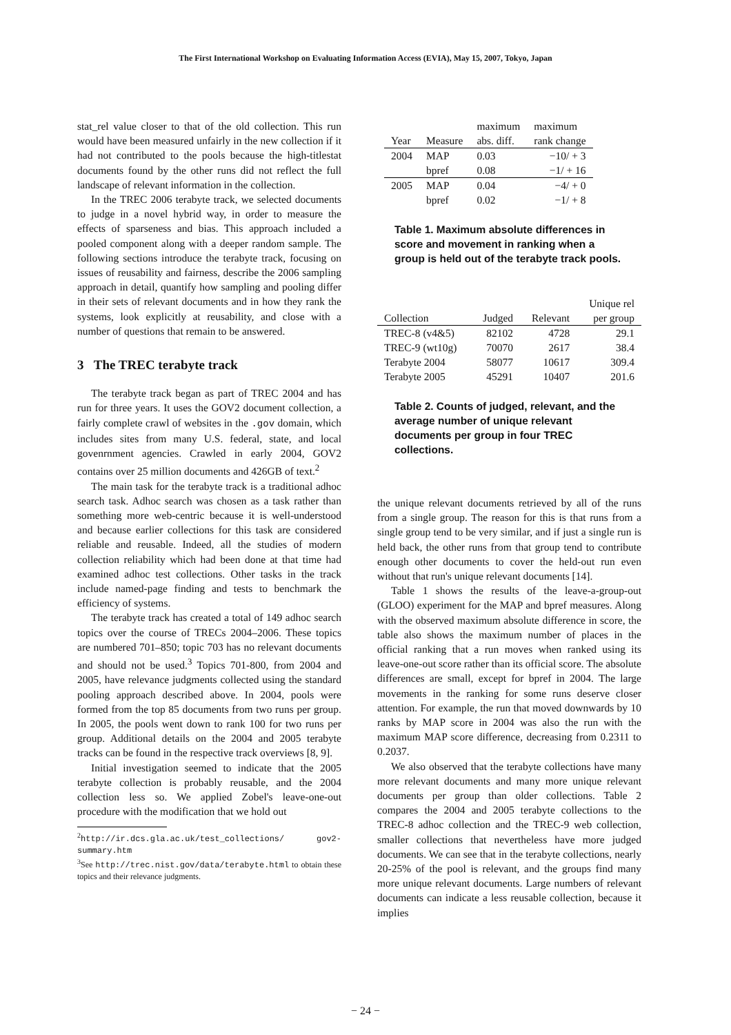The First International Workshop on Evaluating Information Access (EVIA), May 15, 2007, Tokyo, Japan
stat_rel value closer to that of the old collection. This run would have been measured unfairly in the new collection if it had not contributed to the pools because the high-titlestat documents found by the other runs did not reflect the full landscape of relevant information in the collection.
In the TREC 2006 terabyte track, we selected documents to judge in a novel hybrid way, in order to measure the effects of sparseness and bias. This approach included a pooled component along with a deeper random sample. The following sections introduce the terabyte track, focusing on issues of reusability and fairness, describe the 2006 sampling approach in detail, quantify how sampling and pooling differ in their sets of relevant documents and in how they rank the systems, look explicitly at reusability, and close with a number of questions that remain to be answered.
3 The TREC terabyte track
The terabyte track began as part of TREC 2004 and has run for three years. It uses the GOV2 document collection, a fairly complete crawl of websites in the .gov domain, which includes sites from many U.S. federal, state, and local govenrnment agencies. Crawled in early 2004, GOV2 contains over 25 million documents and 426GB of text.<sup>2</sup>
The main task for the terabyte track is a traditional adhoc search task. Adhoc search was chosen as a task rather than something more web-centric because it is well-understood and because earlier collections for this task are considered reliable and reusable. Indeed, all the studies of modern collection reliability which had been done at that time had examined adhoc test collections. Other tasks in the track include named-page finding and tests to benchmark the efficiency of systems.
The terabyte track has created a total of 149 adhoc search topics over the course of TRECs 2004–2006. These topics are numbered 701–850; topic 703 has no relevant documents and should not be used.<sup>3</sup> Topics 701-800, from 2004 and 2005, have relevance judgments collected using the standard pooling approach described above. In 2004, pools were formed from the top 85 documents from two runs per group. In 2005, the pools went down to rank 100 for two runs per group. Additional details on the 2004 and 2005 terabyte tracks can be found in the respective track overviews [8, 9].
Initial investigation seemed to indicate that the 2005 terabyte collection is probably reusable, and the 2004 collection less so. We applied Zobel's leave-one-out procedure with the modification that we hold out
<sup>2</sup> http://ir.dcs.gla.ac.uk/test_collections/ gov2-summary.htm
<sup>3</sup> See http://trec.nist.gov/data/terabyte.html to obtain these topics and their relevance judgments.
| | | maximum | maximum |
| Year | Measure | abs. diff. | rank change |
| 2004 | MAP | 0.03 | −10/ + 3 |
| | bpref | 0.08 | −1/ + 16 |
| 2005 | MAP | 0.04 | −4/ + 0 |
| | bpref | 0.02 | −1/ + 8 |
Table 1. Maximum absolute differences in score and movement in ranking when a group is held out of the terabyte track pools.
| | | | Unique rel |
| Collection | Judged | Relevant | per group |
| TREC-8 (v4&5) | 82102 | 4728 | 29.1 |
| TREC-9 (wt10g) | 70070 | 2617 | 38.4 |
| Terabyte 2004 | 58077 | 10617 | 309.4 |
| Terabyte 2005 | 45291 | 10407 | 201.6 |
Table 2. Counts of judged, relevant, and the average number of unique relevant documents per group in four TREC collections.
the unique relevant documents retrieved by all of the runs from a single group. The reason for this is that runs from a single group tend to be very similar, and if just a single run is held back, the other runs from that group tend to contribute enough other documents to cover the held-out run even without that run's unique relevant documents [14].
Table 1 shows the results of the leave-a-group-out (GLOO) experiment for the MAP and bpref measures. Along with the observed maximum absolute difference in score, the table also shows the maximum number of places in the official ranking that a run moves when ranked using its leave-one-out score rather than its official score. The absolute differences are small, except for bpref in 2004. The large movements in the ranking for some runs deserve closer attention. For example, the run that moved downwards by 10 ranks by MAP score in 2004 was also the run with the maximum MAP score difference, decreasing from 0.2311 to 0.2037.
We also observed that the terabyte collections have many more relevant documents and many more unique relevant documents per group than older collections. Table 2 compares the 2004 and 2005 terabyte collections to the TREC-8 adhoc collection and the TREC-9 web collection, smaller collections that nevertheless have more judged documents. We can see that in the terabyte collections, nearly 20-25% of the pool is relevant, and the groups find many more unique relevant documents. Large numbers of relevant documents can indicate a less reusable collection, because it implies
− 24 −